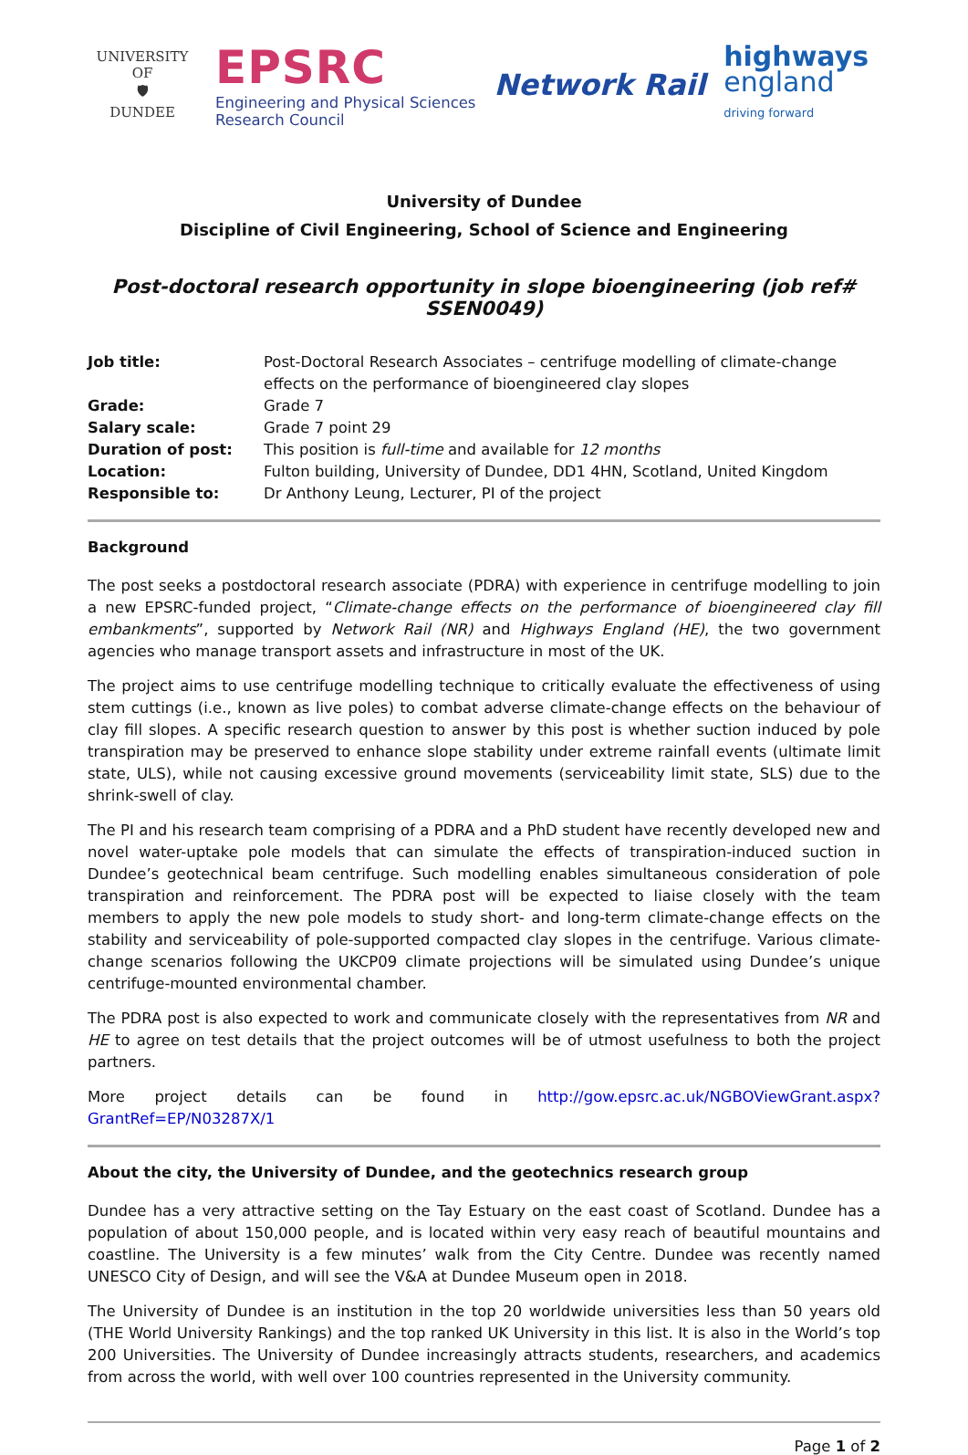UNIVERSITY OF
🛡
DUNDEE
EPSRC
Engineering and Physical Sciences
Research Council
Network Rail
highways
england
driving forward
University of Dundee
Discipline of Civil Engineering, School of Science and Engineering
Post-doctoral research opportunity in slope bioengineering (job ref# SSEN0049)
| Job title: | Post-Doctoral Research Associates – centrifuge modelling of climate-change effects on the performance of bioengineered clay slopes |
| Grade: | Grade 7 |
| Salary scale: | Grade 7 point 29 |
| Duration of post: | This position is full-time and available for 12 months |
| Location: | Fulton building, University of Dundee, DD1 4HN, Scotland, United Kingdom |
| Responsible to: | Dr Anthony Leung, Lecturer, PI of the project |
Background
The post seeks a postdoctoral research associate (PDRA) with experience in centrifuge modelling to join a new EPSRC-funded project, “Climate-change effects on the performance of bioengineered clay fill embankments”, supported by Network Rail (NR) and Highways England (HE), the two government agencies who manage transport assets and infrastructure in most of the UK.
The project aims to use centrifuge modelling technique to critically evaluate the effectiveness of using stem cuttings (i.e., known as live poles) to combat adverse climate-change effects on the behaviour of clay fill slopes. A specific research question to answer by this post is whether suction induced by pole transpiration may be preserved to enhance slope stability under extreme rainfall events (ultimate limit state, ULS), while not causing excessive ground movements (serviceability limit state, SLS) due to the shrink-swell of clay.
The PI and his research team comprising of a PDRA and a PhD student have recently developed new and novel water-uptake pole models that can simulate the effects of transpiration-induced suction in Dundee’s geotechnical beam centrifuge. Such modelling enables simultaneous consideration of pole transpiration and reinforcement. The PDRA post will be expected to liaise closely with the team members to apply the new pole models to study short- and long-term climate-change effects on the stability and serviceability of pole-supported compacted clay slopes in the centrifuge. Various climate-change scenarios following the UKCP09 climate projections will be simulated using Dundee’s unique centrifuge-mounted environmental chamber.
The PDRA post is also expected to work and communicate closely with the representatives from NR and HE to agree on test details that the project outcomes will be of utmost usefulness to both the project partners.
More project details can be found in http://gow.epsrc.ac.uk/NGBOViewGrant.aspx?GrantRef=EP/N03287X/1
About the city, the University of Dundee, and the geotechnics research group
Dundee has a very attractive setting on the Tay Estuary on the east coast of Scotland. Dundee has a population of about 150,000 people, and is located within very easy reach of beautiful mountains and coastline. The University is a few minutes’ walk from the City Centre. Dundee was recently named UNESCO City of Design, and will see the V&A at Dundee Museum open in 2018.
The University of Dundee is an institution in the top 20 worldwide universities less than 50 years old (THE World University Rankings) and the top ranked UK University in this list. It is also in the World’s top 200 Universities. The University of Dundee increasingly attracts students, researchers, and academics from across the world, with well over 100 countries represented in the University community.
Page 1 of 2